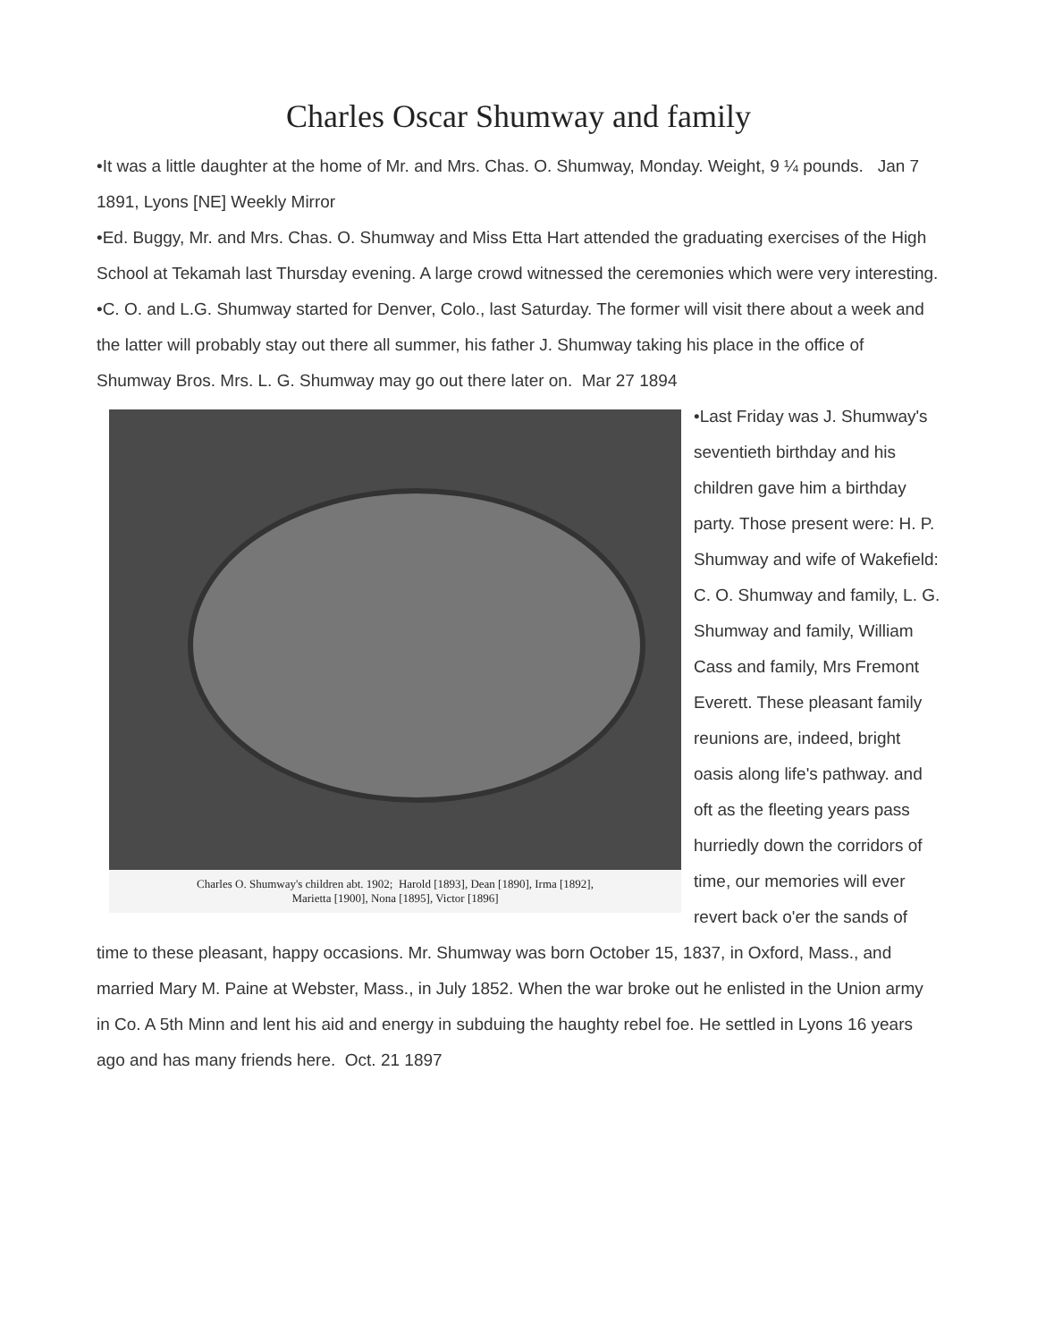Charles Oscar Shumway and family
•It was a little daughter at the home of Mr. and Mrs. Chas. O. Shumway, Monday. Weight, 9 ¼ pounds. Jan 7 1891, Lyons [NE] Weekly Mirror
•Ed. Buggy, Mr. and Mrs. Chas. O. Shumway and Miss Etta Hart attended the graduating exercises of the High School at Tekamah last Thursday evening. A large crowd witnessed the ceremonies which were very interesting.
•C. O. and L.G. Shumway started for Denver, Colo., last Saturday. The former will visit there about a week and the latter will probably stay out there all summer, his father J. Shumway taking his place in the office of Shumway Bros. Mrs. L. G. Shumway may go out there later on. Mar 27 1894
Charles O. Shumway's children abt. 1902; Harold [1893], Dean [1890], Irma [1892],
Marietta [1900], Nona [1895], Victor [1896]
•Last Friday was J. Shumway's seventieth birthday and his children gave him a birthday party. Those present were: H. P. Shumway and wife of Wakefield: C. O. Shumway and family, L. G. Shumway and family, William Cass and family, Mrs Fremont Everett. These pleasant family reunions are, indeed, bright oasis along life's pathway. and oft as the fleeting years pass hurriedly down the corridors of time, our memories will ever revert back o'er the sands of time to these pleasant, happy occasions. Mr. Shumway was born October 15, 1837, in Oxford, Mass., and married Mary M. Paine at Webster, Mass., in July 1852. When the war broke out he enlisted in the Union army in Co. A 5th Minn and lent his aid and energy in subduing the haughty rebel foe. He settled in Lyons 16 years ago and has many friends here. Oct. 21 1897